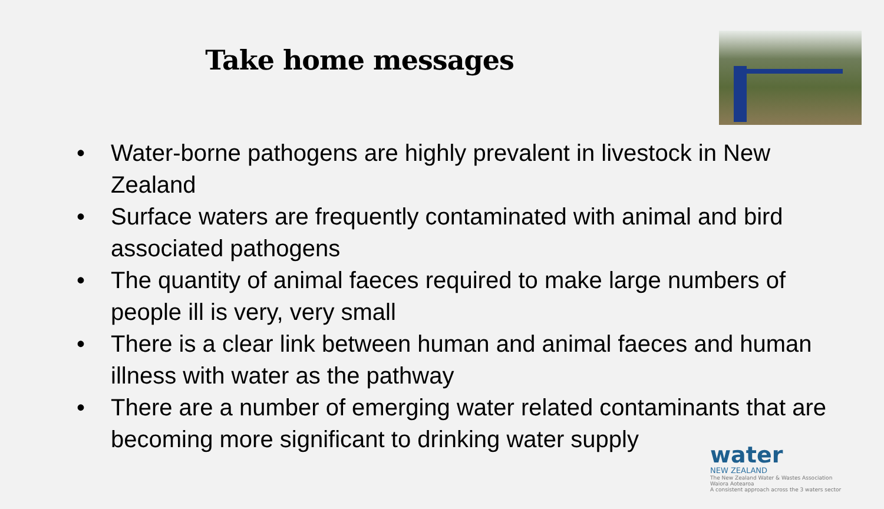Take home messages
• Water-borne pathogens are highly prevalent in livestock in New Zealand
• Surface waters are frequently contaminated with animal and bird associated pathogens
• The quantity of animal faeces required to make large numbers of people ill is very, very small
• There is a clear link between human and animal faeces and human illness with water as the pathway
• There are a number of emerging water related contaminants that are becoming more significant to drinking water supply
water
NEW ZEALAND
The New Zealand Water & Wastes Association Waiora Aotearoa
A consistent approach across the 3 waters sector